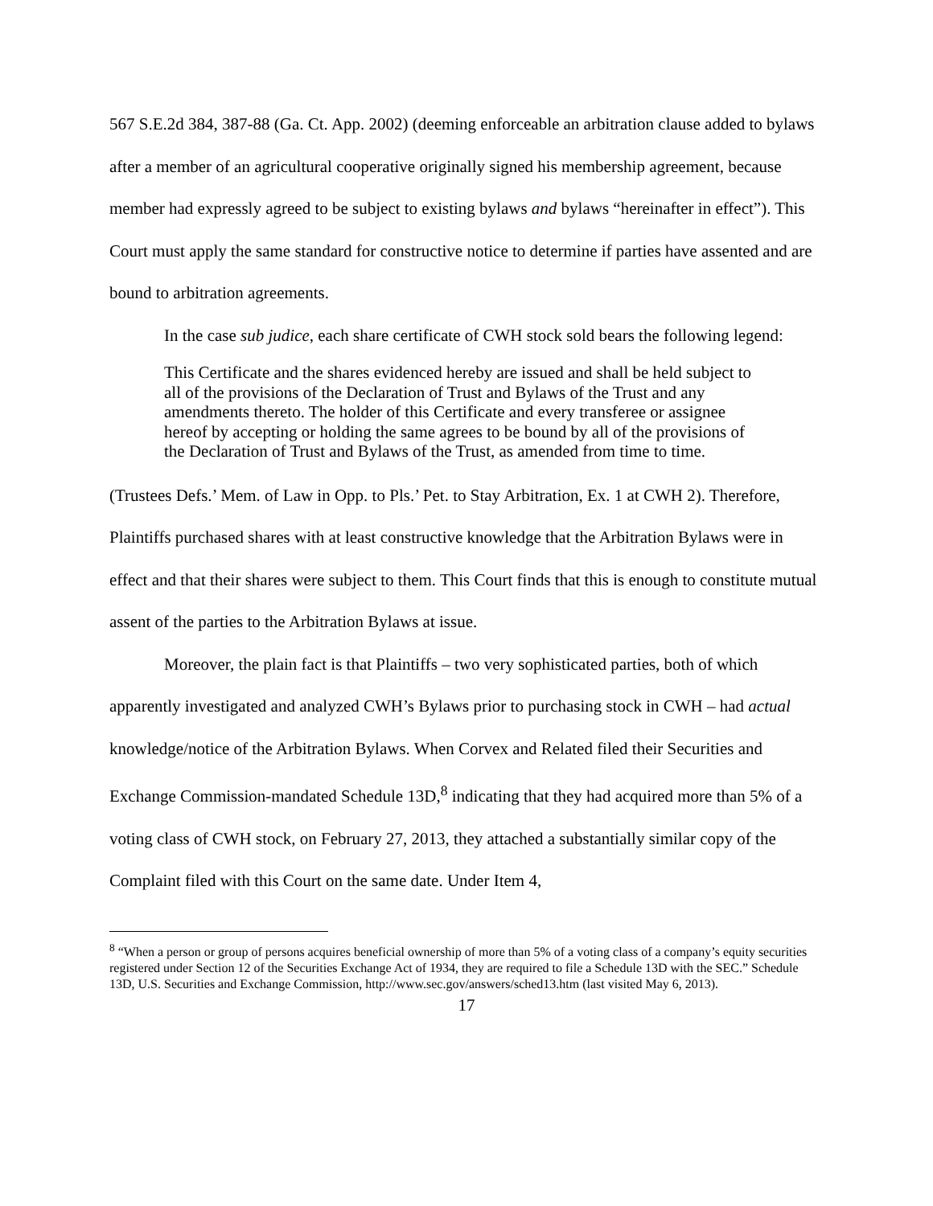567 S.E.2d 384, 387-88 (Ga. Ct. App. 2002) (deeming enforceable an arbitration clause added to bylaws after a member of an agricultural cooperative originally signed his membership agreement, because member had expressly agreed to be subject to existing bylaws and bylaws “hereinafter in effect”). This Court must apply the same standard for constructive notice to determine if parties have assented and are bound to arbitration agreements.
In the case sub judice, each share certificate of CWH stock sold bears the following legend:
This Certificate and the shares evidenced hereby are issued and shall be held subject to all of the provisions of the Declaration of Trust and Bylaws of the Trust and any amendments thereto. The holder of this Certificate and every transferee or assignee hereof by accepting or holding the same agrees to be bound by all of the provisions of the Declaration of Trust and Bylaws of the Trust, as amended from time to time.
(Trustees Defs.’ Mem. of Law in Opp. to Pls.’ Pet. to Stay Arbitration, Ex. 1 at CWH 2). Therefore, Plaintiffs purchased shares with at least constructive knowledge that the Arbitration Bylaws were in effect and that their shares were subject to them. This Court finds that this is enough to constitute mutual assent of the parties to the Arbitration Bylaws at issue.
Moreover, the plain fact is that Plaintiffs – two very sophisticated parties, both of which apparently investigated and analyzed CWH’s Bylaws prior to purchasing stock in CWH – had actual knowledge/notice of the Arbitration Bylaws. When Corvex and Related filed their Securities and Exchange Commission-mandated Schedule 13D,<sup>8</sup> indicating that they had acquired more than 5% of a voting class of CWH stock, on February 27, 2013, they attached a substantially similar copy of the Complaint filed with this Court on the same date. Under Item 4,
<sup>8</sup> “When a person or group of persons acquires beneficial ownership of more than 5% of a voting class of a company’s equity securities registered under Section 12 of the Securities Exchange Act of 1934, they are required to file a Schedule 13D with the SEC.” Schedule 13D, U.S. Securities and Exchange Commission, http://www.sec.gov/answers/sched13.htm (last visited May 6, 2013).
17